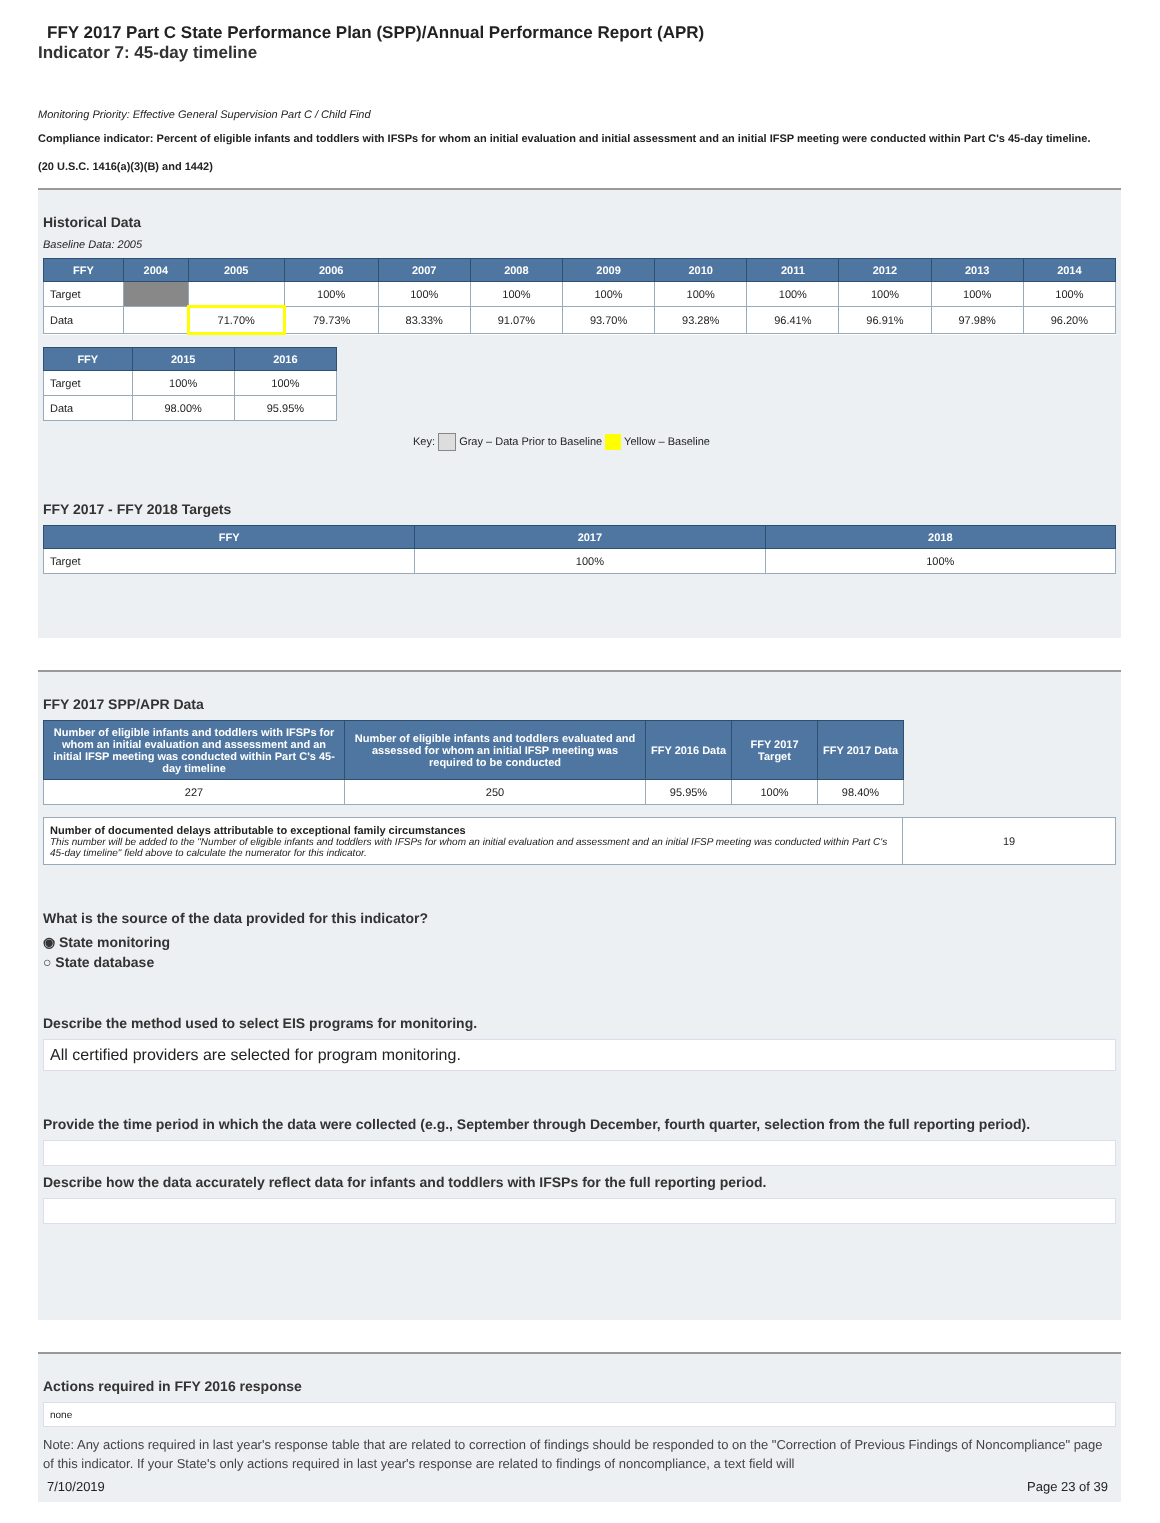FFY 2017 Part C State Performance Plan (SPP)/Annual Performance Report (APR)
Indicator 7: 45-day timeline
Monitoring Priority: Effective General Supervision Part C / Child Find
Compliance indicator: Percent of eligible infants and toddlers with IFSPs for whom an initial evaluation and initial assessment and an initial IFSP meeting were conducted within Part C's 45-day timeline.
(20 U.S.C. 1416(a)(3)(B) and 1442)
Historical Data
Baseline Data: 2005
| FFY | 2004 | 2005 | 2006 | 2007 | 2008 | 2009 | 2010 | 2011 | 2012 | 2013 | 2014 |
| --- | --- | --- | --- | --- | --- | --- | --- | --- | --- | --- | --- |
| Target | | | 100% | 100% | 100% | 100% | 100% | 100% | 100% | 100% | 100% |
| Data | | 71.70% | 79.73% | 83.33% | 91.07% | 93.70% | 93.28% | 96.41% | 96.91% | 97.98% | 96.20% |
| FFY | 2015 | 2016 |
| --- | --- | --- |
| Target | 100% | 100% |
| Data | 98.00% | 95.95% |
Key: Gray – Data Prior to Baseline Yellow – Baseline
FFY 2017 - FFY 2018 Targets
| FFY | 2017 | 2018 |
| --- | --- | --- |
| Target | 100% | 100% |
FFY 2017 SPP/APR Data
| Number of eligible infants and toddlers with IFSPs for whom an initial evaluation and assessment and an initial IFSP meeting was conducted within Part C's 45-day timeline | Number of eligible infants and toddlers evaluated and assessed for whom an initial IFSP meeting was required to be conducted | FFY 2016 Data | FFY 2017 Target | FFY 2017 Data |
| --- | --- | --- | --- | --- |
| 227 | 250 | 95.95% | 100% | 98.40% |
| Number of documented delays attributable to exceptional family circumstances This number will be added to the "Number of eligible infants and toddlers with IFSPs for whom an initial evaluation and assessment and an initial IFSP meeting was conducted within Part C's 45-day timeline" field above to calculate the numerator for this indicator. | 19 |
What is the source of the data provided for this indicator?
◉ State monitoring
○ State database
Describe the method used to select EIS programs for monitoring.
All certified providers are selected for program monitoring.
Provide the time period in which the data were collected (e.g., September through December, fourth quarter, selection from the full reporting period).
Describe how the data accurately reflect data for infants and toddlers with IFSPs for the full reporting period.
Actions required in FFY 2016 response
none
Note: Any actions required in last year's response table that are related to correction of findings should be responded to on the "Correction of Previous Findings of Noncompliance" page of this indicator. If your State's only actions required in last year's response are related to findings of noncompliance, a text field will
7/10/2019 Page 23 of 39